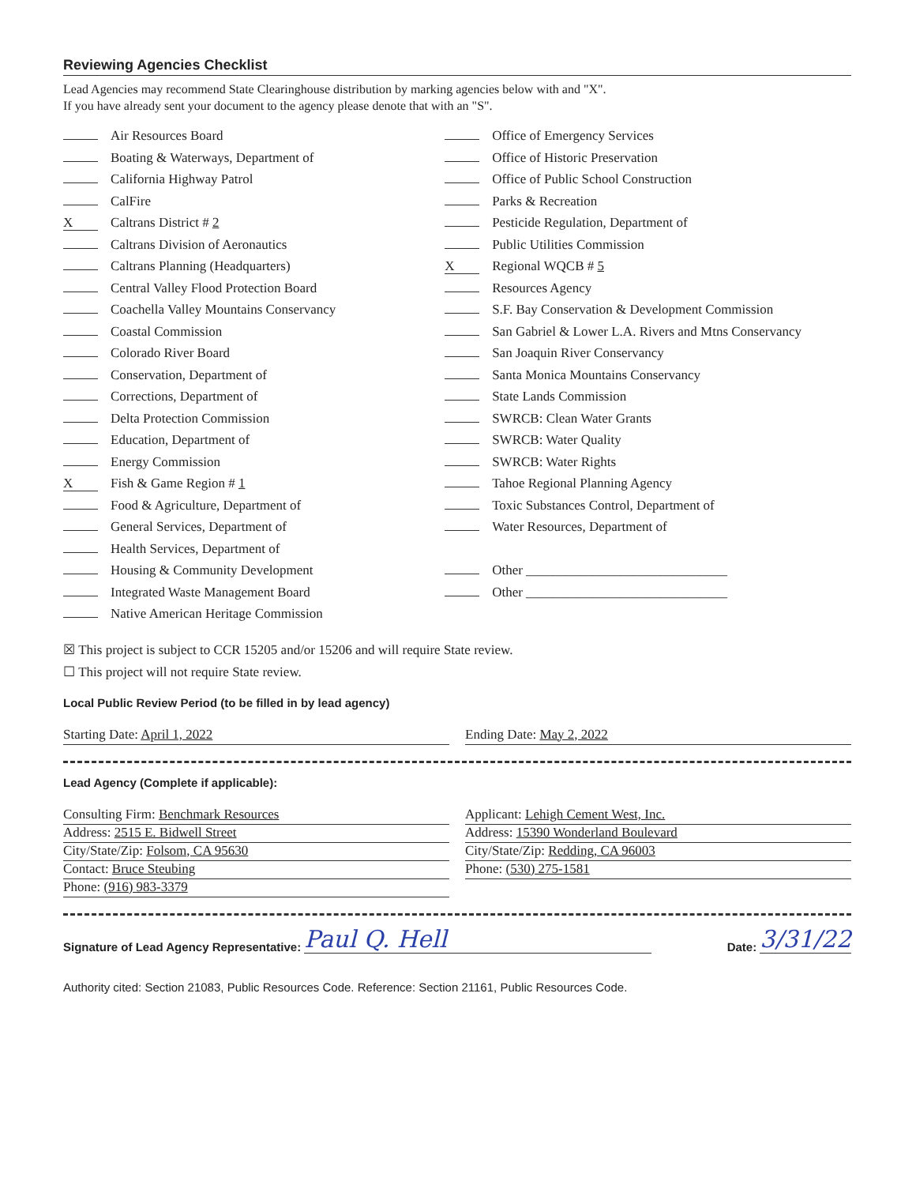Reviewing Agencies Checklist
Lead Agencies may recommend State Clearinghouse distribution by marking agencies below with and "X".
If you have already sent your document to the agency please denote that with an "S".
Air Resources Board
Boating & Waterways, Department of
California Highway Patrol
CalFire
X Caltrans District # 2
Caltrans Division of Aeronautics
Caltrans Planning (Headquarters)
Central Valley Flood Protection Board
Coachella Valley Mountains Conservancy
Coastal Commission
Colorado River Board
Conservation, Department of
Corrections, Department of
Delta Protection Commission
Education, Department of
Energy Commission
X Fish & Game Region # 1
Food & Agriculture, Department of
General Services, Department of
Health Services, Department of
Housing & Community Development
Integrated Waste Management Board
Native American Heritage Commission
Office of Emergency Services
Office of Historic Preservation
Office of Public School Construction
Parks & Recreation
Pesticide Regulation, Department of
Public Utilities Commission
X Regional WQCB # 5
Resources Agency
S.F. Bay Conservation & Development Commission
San Gabriel & Lower L.A. Rivers and Mtns Conservancy
San Joaquin River Conservancy
Santa Monica Mountains Conservancy
State Lands Commission
SWRCB: Clean Water Grants
SWRCB: Water Quality
SWRCB: Water Rights
Tahoe Regional Planning Agency
Toxic Substances Control, Department of
Water Resources, Department of
Other ______________________________
Other ______________________________
☒ This project is subject to CCR 15205 and/or 15206 and will require State review.
☐ This project will not require State review.
Local Public Review Period (to be filled in by lead agency)
Starting Date: April 1, 2022 Ending Date: May 2, 2022
Lead Agency (Complete if applicable):
Consulting Firm: Benchmark Resources
Address: 2515 E. Bidwell Street
City/State/Zip: Folsom, CA 95630
Contact: Bruce Steubing
Phone: (916) 983-3379
Applicant: Lehigh Cement West, Inc.
Address: 15390 Wonderland Boulevard
City/State/Zip: Redding, CA 96003
Phone: (530) 275-1581
Signature of Lead Agency Representative: Paul Q. Hell Date: 3/31/22
Authority cited: Section 21083, Public Resources Code. Reference: Section 21161, Public Resources Code.